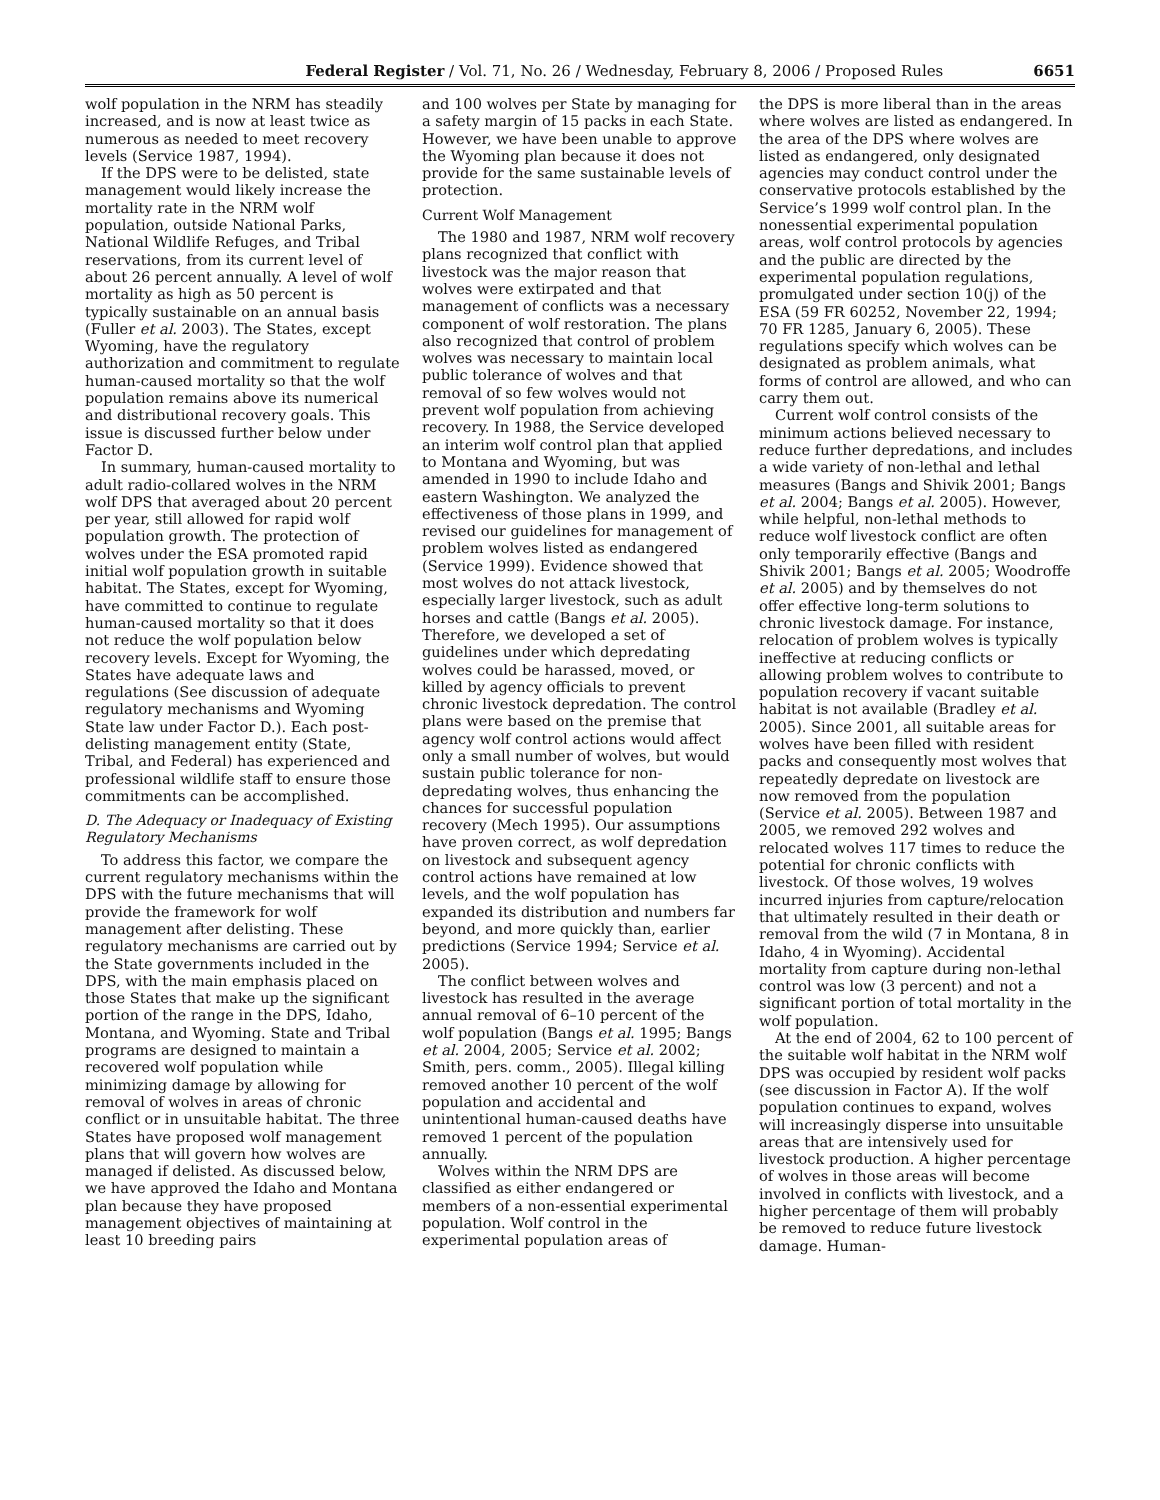Federal Register / Vol. 71, No. 26 / Wednesday, February 8, 2006 / Proposed Rules 6651
wolf population in the NRM has steadily increased, and is now at least twice as numerous as needed to meet recovery levels (Service 1987, 1994).
If the DPS were to be delisted, state management would likely increase the mortality rate in the NRM wolf population, outside National Parks, National Wildlife Refuges, and Tribal reservations, from its current level of about 26 percent annually. A level of wolf mortality as high as 50 percent is typically sustainable on an annual basis (Fuller et al. 2003). The States, except Wyoming, have the regulatory authorization and commitment to regulate human-caused mortality so that the wolf population remains above its numerical and distributional recovery goals. This issue is discussed further below under Factor D.
In summary, human-caused mortality to adult radio-collared wolves in the NRM wolf DPS that averaged about 20 percent per year, still allowed for rapid wolf population growth. The protection of wolves under the ESA promoted rapid initial wolf population growth in suitable habitat. The States, except for Wyoming, have committed to continue to regulate human-caused mortality so that it does not reduce the wolf population below recovery levels. Except for Wyoming, the States have adequate laws and regulations (See discussion of adequate regulatory mechanisms and Wyoming State law under Factor D.). Each post-delisting management entity (State, Tribal, and Federal) has experienced and professional wildlife staff to ensure those commitments can be accomplished.
D. The Adequacy or Inadequacy of Existing Regulatory Mechanisms
To address this factor, we compare the current regulatory mechanisms within the DPS with the future mechanisms that will provide the framework for wolf management after delisting. These regulatory mechanisms are carried out by the State governments included in the DPS, with the main emphasis placed on those States that make up the significant portion of the range in the DPS, Idaho, Montana, and Wyoming. State and Tribal programs are designed to maintain a recovered wolf population while minimizing damage by allowing for removal of wolves in areas of chronic conflict or in unsuitable habitat. The three States have proposed wolf management plans that will govern how wolves are managed if delisted. As discussed below, we have approved the Idaho and Montana plan because they have proposed management objectives of maintaining at least 10 breeding pairs
and 100 wolves per State by managing for a safety margin of 15 packs in each State. However, we have been unable to approve the Wyoming plan because it does not provide for the same sustainable levels of protection.
Current Wolf Management
The 1980 and 1987, NRM wolf recovery plans recognized that conflict with livestock was the major reason that wolves were extirpated and that management of conflicts was a necessary component of wolf restoration. The plans also recognized that control of problem wolves was necessary to maintain local public tolerance of wolves and that removal of so few wolves would not prevent wolf population from achieving recovery. In 1988, the Service developed an interim wolf control plan that applied to Montana and Wyoming, but was amended in 1990 to include Idaho and eastern Washington. We analyzed the effectiveness of those plans in 1999, and revised our guidelines for management of problem wolves listed as endangered (Service 1999). Evidence showed that most wolves do not attack livestock, especially larger livestock, such as adult horses and cattle (Bangs et al. 2005). Therefore, we developed a set of guidelines under which depredating wolves could be harassed, moved, or killed by agency officials to prevent chronic livestock depredation. The control plans were based on the premise that agency wolf control actions would affect only a small number of wolves, but would sustain public tolerance for non-depredating wolves, thus enhancing the chances for successful population recovery (Mech 1995). Our assumptions have proven correct, as wolf depredation on livestock and subsequent agency control actions have remained at low levels, and the wolf population has expanded its distribution and numbers far beyond, and more quickly than, earlier predictions (Service 1994; Service et al. 2005).
The conflict between wolves and livestock has resulted in the average annual removal of 6–10 percent of the wolf population (Bangs et al. 1995; Bangs et al. 2004, 2005; Service et al. 2002; Smith, pers. comm., 2005). Illegal killing removed another 10 percent of the wolf population and accidental and unintentional human-caused deaths have removed 1 percent of the population annually.
Wolves within the NRM DPS are classified as either endangered or members of a non-essential experimental population. Wolf control in the experimental population areas of
the DPS is more liberal than in the areas where wolves are listed as endangered. In the area of the DPS where wolves are listed as endangered, only designated agencies may conduct control under the conservative protocols established by the Service’s 1999 wolf control plan. In the nonessential experimental population areas, wolf control protocols by agencies and the public are directed by the experimental population regulations, promulgated under section 10(j) of the ESA (59 FR 60252, November 22, 1994; 70 FR 1285, January 6, 2005). These regulations specify which wolves can be designated as problem animals, what forms of control are allowed, and who can carry them out.
Current wolf control consists of the minimum actions believed necessary to reduce further depredations, and includes a wide variety of non-lethal and lethal measures (Bangs and Shivik 2001; Bangs et al. 2004; Bangs et al. 2005). However, while helpful, non-lethal methods to reduce wolf livestock conflict are often only temporarily effective (Bangs and Shivik 2001; Bangs et al. 2005; Woodroffe et al. 2005) and by themselves do not offer effective long-term solutions to chronic livestock damage. For instance, relocation of problem wolves is typically ineffective at reducing conflicts or allowing problem wolves to contribute to population recovery if vacant suitable habitat is not available (Bradley et al. 2005). Since 2001, all suitable areas for wolves have been filled with resident packs and consequently most wolves that repeatedly depredate on livestock are now removed from the population (Service et al. 2005). Between 1987 and 2005, we removed 292 wolves and relocated wolves 117 times to reduce the potential for chronic conflicts with livestock. Of those wolves, 19 wolves incurred injuries from capture/relocation that ultimately resulted in their death or removal from the wild (7 in Montana, 8 in Idaho, 4 in Wyoming). Accidental mortality from capture during non-lethal control was low (3 percent) and not a significant portion of total mortality in the wolf population.
At the end of 2004, 62 to 100 percent of the suitable wolf habitat in the NRM wolf DPS was occupied by resident wolf packs (see discussion in Factor A). If the wolf population continues to expand, wolves will increasingly disperse into unsuitable areas that are intensively used for livestock production. A higher percentage of wolves in those areas will become involved in conflicts with livestock, and a higher percentage of them will probably be removed to reduce future livestock damage. Human-